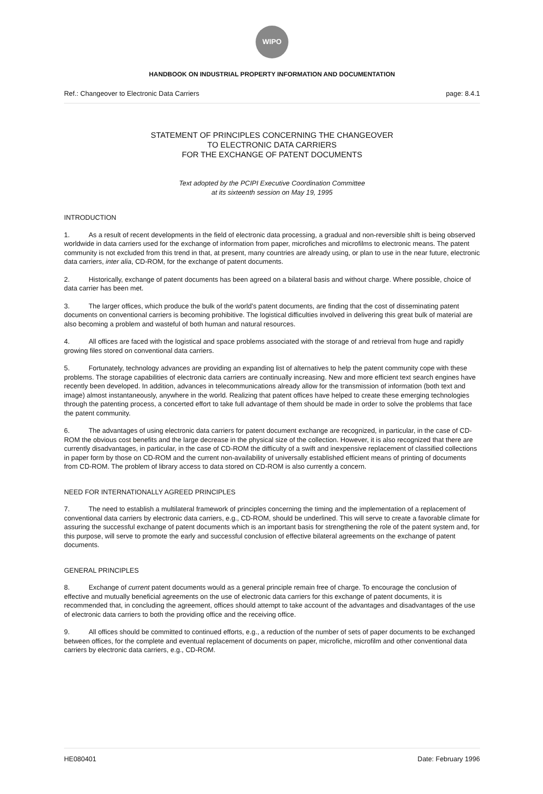WIPO
HANDBOOK ON INDUSTRIAL PROPERTY INFORMATION AND DOCUMENTATION
Ref.: Changeover to Electronic Data Carriers page: 8.4.1
STATEMENT OF PRINCIPLES CONCERNING THE CHANGEOVER
TO ELECTRONIC DATA CARRIERS
FOR THE EXCHANGE OF PATENT DOCUMENTS
Text adopted by the PCIPI Executive Coordination Committee
at its sixteenth session on May 19, 1995
INTRODUCTION
1. As a result of recent developments in the field of electronic data processing, a gradual and non-reversible shift is being observed worldwide in data carriers used for the exchange of information from paper, microfiches and microfilms to electronic means. The patent community is not excluded from this trend in that, at present, many countries are already using, or plan to use in the near future, electronic data carriers, inter alia, CD-ROM, for the exchange of patent documents.
2. Historically, exchange of patent documents has been agreed on a bilateral basis and without charge. Where possible, choice of data carrier has been met.
3. The larger offices, which produce the bulk of the world’s patent documents, are finding that the cost of disseminating patent documents on conventional carriers is becoming prohibitive. The logistical difficulties involved in delivering this great bulk of material are also becoming a problem and wasteful of both human and natural resources.
4. All offices are faced with the logistical and space problems associated with the storage of and retrieval from huge and rapidly growing files stored on conventional data carriers.
5. Fortunately, technology advances are providing an expanding list of alternatives to help the patent community cope with these problems. The storage capabilities of electronic data carriers are continually increasing. New and more efficient text search engines have recently been developed. In addition, advances in telecommunications already allow for the transmission of information (both text and image) almost instantaneously, anywhere in the world. Realizing that patent offices have helped to create these emerging technologies through the patenting process, a concerted effort to take full advantage of them should be made in order to solve the problems that face the patent community.
6. The advantages of using electronic data carriers for patent document exchange are recognized, in particular, in the case of CD-ROM the obvious cost benefits and the large decrease in the physical size of the collection. However, it is also recognized that there are currently disadvantages, in particular, in the case of CD-ROM the difficulty of a swift and inexpensive replacement of classified collections in paper form by those on CD-ROM and the current non-availability of universally established efficient means of printing of documents from CD-ROM. The problem of library access to data stored on CD-ROM is also currently a concern.
NEED FOR INTERNATIONALLY AGREED PRINCIPLES
7. The need to establish a multilateral framework of principles concerning the timing and the implementation of a replacement of conventional data carriers by electronic data carriers, e.g., CD-ROM, should be underlined. This will serve to create a favorable climate for assuring the successful exchange of patent documents which is an important basis for strengthening the role of the patent system and, for this purpose, will serve to promote the early and successful conclusion of effective bilateral agreements on the exchange of patent documents.
GENERAL PRINCIPLES
8. Exchange of current patent documents would as a general principle remain free of charge. To encourage the conclusion of effective and mutually beneficial agreements on the use of electronic data carriers for this exchange of patent documents, it is recommended that, in concluding the agreement, offices should attempt to take account of the advantages and disadvantages of the use of electronic data carriers to both the providing office and the receiving office.
9. All offices should be committed to continued efforts, e.g., a reduction of the number of sets of paper documents to be exchanged between offices, for the complete and eventual replacement of documents on paper, microfiche, microfilm and other conventional data carriers by electronic data carriers, e.g., CD-ROM.
HE080401 Date: February 1996